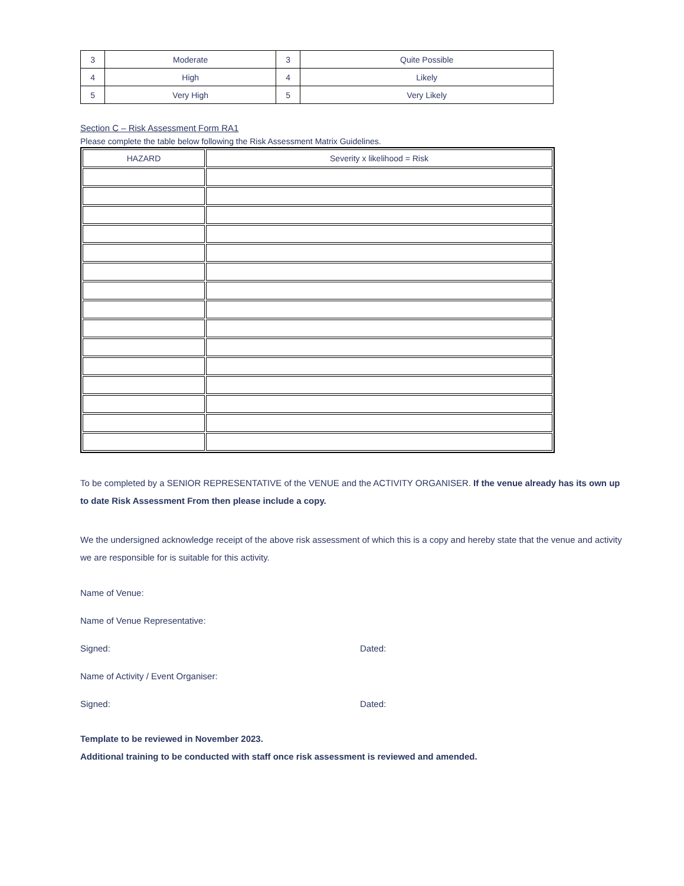| 3 | Moderate | 3 | Quite Possible |
| 4 | High | 4 | Likely |
| 5 | Very High | 5 | Very Likely |
Section C – Risk Assessment Form RA1
Please complete the table below following the Risk Assessment Matrix Guidelines.
| HAZARD | Severity x likelihood = Risk |
| --- | --- |
To be completed by a SENIOR REPRESENTATIVE of the VENUE and the ACTIVITY ORGANISER. If the venue already has its own up to date Risk Assessment From then please include a copy.
We the undersigned acknowledge receipt of the above risk assessment of which this is a copy and hereby state that the venue and activity we are responsible for is suitable for this activity.
Name of Venue:
Name of Venue Representative:
Signed: Dated:
Name of Activity / Event Organiser:
Signed: Dated:
Template to be reviewed in November 2023.
Additional training to be conducted with staff once risk assessment is reviewed and amended.